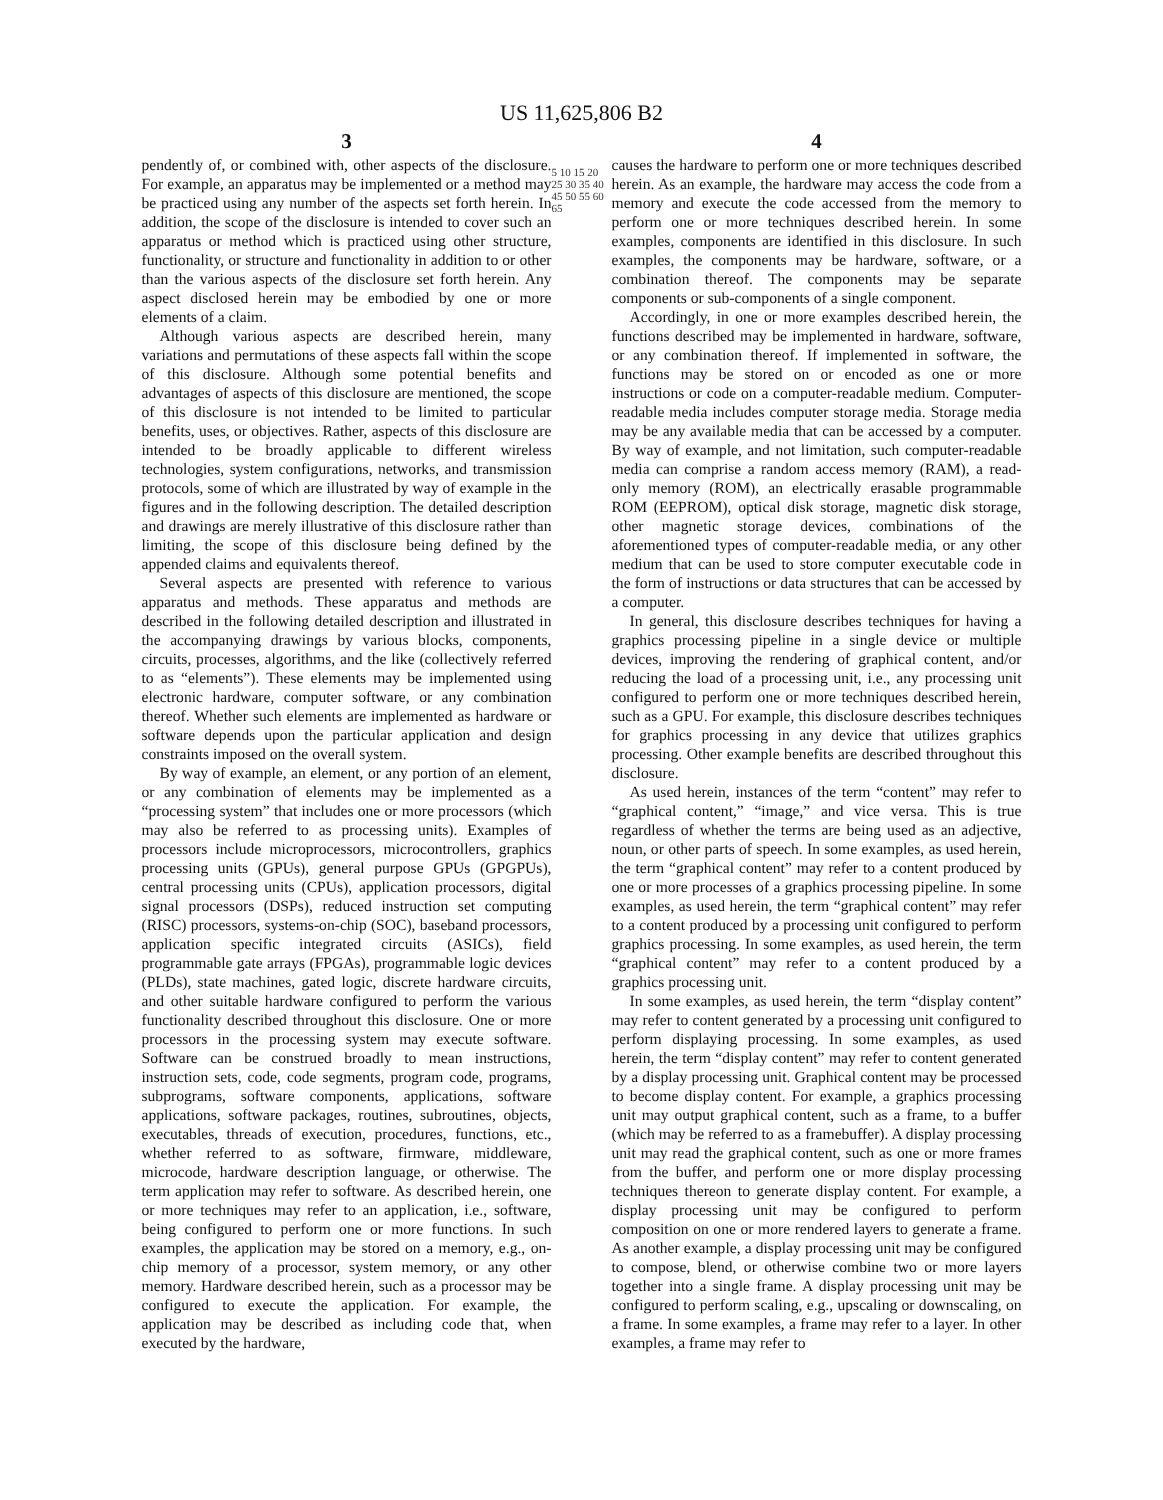US 11,625,806 B2
3
pendently of, or combined with, other aspects of the disclosure. For example, an apparatus may be implemented or a method may be practiced using any number of the aspects set forth herein. In addition, the scope of the disclosure is intended to cover such an apparatus or method which is practiced using other structure, functionality, or structure and functionality in addition to or other than the various aspects of the disclosure set forth herein. Any aspect disclosed herein may be embodied by one or more elements of a claim.
Although various aspects are described herein, many variations and permutations of these aspects fall within the scope of this disclosure. Although some potential benefits and advantages of aspects of this disclosure are mentioned, the scope of this disclosure is not intended to be limited to particular benefits, uses, or objectives. Rather, aspects of this disclosure are intended to be broadly applicable to different wireless technologies, system configurations, networks, and transmission protocols, some of which are illustrated by way of example in the figures and in the following description. The detailed description and drawings are merely illustrative of this disclosure rather than limiting, the scope of this disclosure being defined by the appended claims and equivalents thereof.
Several aspects are presented with reference to various apparatus and methods. These apparatus and methods are described in the following detailed description and illustrated in the accompanying drawings by various blocks, components, circuits, processes, algorithms, and the like (collectively referred to as “elements”). These elements may be implemented using electronic hardware, computer software, or any combination thereof. Whether such elements are implemented as hardware or software depends upon the particular application and design constraints imposed on the overall system.
By way of example, an element, or any portion of an element, or any combination of elements may be implemented as a “processing system” that includes one or more processors (which may also be referred to as processing units). Examples of processors include microprocessors, microcontrollers, graphics processing units (GPUs), general purpose GPUs (GPGPUs), central processing units (CPUs), application processors, digital signal processors (DSPs), reduced instruction set computing (RISC) processors, systems-on-chip (SOC), baseband processors, application specific integrated circuits (ASICs), field programmable gate arrays (FPGAs), programmable logic devices (PLDs), state machines, gated logic, discrete hardware circuits, and other suitable hardware configured to perform the various functionality described throughout this disclosure. One or more processors in the processing system may execute software. Software can be construed broadly to mean instructions, instruction sets, code, code segments, program code, programs, subprograms, software components, applications, software applications, software packages, routines, subroutines, objects, executables, threads of execution, procedures, functions, etc., whether referred to as software, firmware, middleware, microcode, hardware description language, or otherwise. The term application may refer to software. As described herein, one or more techniques may refer to an application, i.e., software, being configured to perform one or more functions. In such examples, the application may be stored on a memory, e.g., on-chip memory of a processor, system memory, or any other memory. Hardware described herein, such as a processor may be configured to execute the application. For example, the application may be described as including code that, when executed by the hardware,
5 10 15 20 25 30 35 40 45 50 55 60 65
4
causes the hardware to perform one or more techniques described herein. As an example, the hardware may access the code from a memory and execute the code accessed from the memory to perform one or more techniques described herein. In some examples, components are identified in this disclosure. In such examples, the components may be hardware, software, or a combination thereof. The components may be separate components or sub-components of a single component.
Accordingly, in one or more examples described herein, the functions described may be implemented in hardware, software, or any combination thereof. If implemented in software, the functions may be stored on or encoded as one or more instructions or code on a computer-readable medium. Computer-readable media includes computer storage media. Storage media may be any available media that can be accessed by a computer. By way of example, and not limitation, such computer-readable media can comprise a random access memory (RAM), a read-only memory (ROM), an electrically erasable programmable ROM (EEPROM), optical disk storage, magnetic disk storage, other magnetic storage devices, combinations of the aforementioned types of computer-readable media, or any other medium that can be used to store computer executable code in the form of instructions or data structures that can be accessed by a computer.
In general, this disclosure describes techniques for having a graphics processing pipeline in a single device or multiple devices, improving the rendering of graphical content, and/or reducing the load of a processing unit, i.e., any processing unit configured to perform one or more techniques described herein, such as a GPU. For example, this disclosure describes techniques for graphics processing in any device that utilizes graphics processing. Other example benefits are described throughout this disclosure.
As used herein, instances of the term “content” may refer to “graphical content,” “image,” and vice versa. This is true regardless of whether the terms are being used as an adjective, noun, or other parts of speech. In some examples, as used herein, the term “graphical content” may refer to a content produced by one or more processes of a graphics processing pipeline. In some examples, as used herein, the term “graphical content” may refer to a content produced by a processing unit configured to perform graphics processing. In some examples, as used herein, the term “graphical content” may refer to a content produced by a graphics processing unit.
In some examples, as used herein, the term “display content” may refer to content generated by a processing unit configured to perform displaying processing. In some examples, as used herein, the term “display content” may refer to content generated by a display processing unit. Graphical content may be processed to become display content. For example, a graphics processing unit may output graphical content, such as a frame, to a buffer (which may be referred to as a framebuffer). A display processing unit may read the graphical content, such as one or more frames from the buffer, and perform one or more display processing techniques thereon to generate display content. For example, a display processing unit may be configured to perform composition on one or more rendered layers to generate a frame. As another example, a display processing unit may be configured to compose, blend, or otherwise combine two or more layers together into a single frame. A display processing unit may be configured to perform scaling, e.g., upscaling or downscaling, on a frame. In some examples, a frame may refer to a layer. In other examples, a frame may refer to